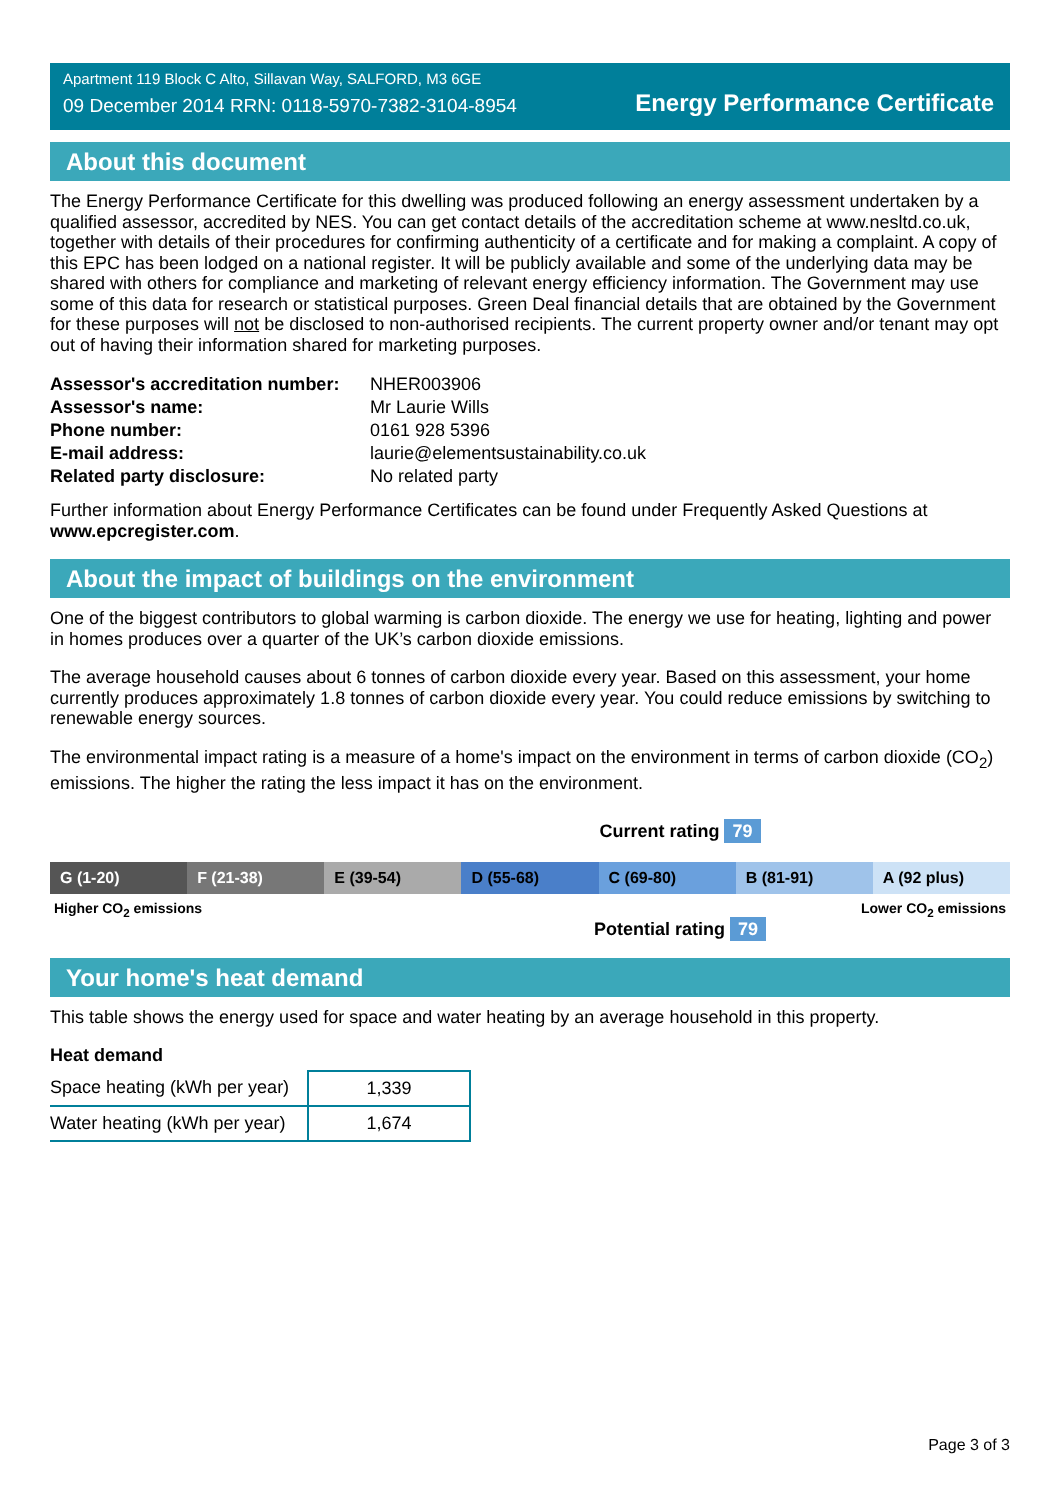Apartment 119 Block C Alto, Sillavan Way, SALFORD, M3 6GE
09 December 2014 RRN: 0118-5970-7382-3104-8954
Energy Performance Certificate
About this document
The Energy Performance Certificate for this dwelling was produced following an energy assessment undertaken by a qualified assessor, accredited by NES. You can get contact details of the accreditation scheme at www.nesltd.co.uk, together with details of their procedures for confirming authenticity of a certificate and for making a complaint. A copy of this EPC has been lodged on a national register. It will be publicly available and some of the underlying data may be shared with others for compliance and marketing of relevant energy efficiency information. The Government may use some of this data for research or statistical purposes. Green Deal financial details that are obtained by the Government for these purposes will not be disclosed to non-authorised recipients. The current property owner and/or tenant may opt out of having their information shared for marketing purposes.
| Assessor's accreditation number: | NHER003906 |
| Assessor's name: | Mr Laurie Wills |
| Phone number: | 0161 928 5396 |
| E-mail address: | laurie@elementsustainability.co.uk |
| Related party disclosure: | No related party |
Further information about Energy Performance Certificates can be found under Frequently Asked Questions at www.epcregister.com.
About the impact of buildings on the environment
One of the biggest contributors to global warming is carbon dioxide. The energy we use for heating, lighting and power in homes produces over a quarter of the UK’s carbon dioxide emissions.
The average household causes about 6 tonnes of carbon dioxide every year. Based on this assessment, your home currently produces approximately 1.8 tonnes of carbon dioxide every year. You could reduce emissions by switching to renewable energy sources.
The environmental impact rating is a measure of a home's impact on the environment in terms of carbon dioxide (CO<sub>2</sub>) emissions. The higher the rating the less impact it has on the environment.
Current rating 79
G (1-20) F (21-38) E (39-54) D (55-68) C (69-80) B (81-91) A (92 plus)
Higher CO<sub>2</sub> emissions Lower CO<sub>2</sub> emissions
Potential rating 79
Your home's heat demand
This table shows the energy used for space and water heating by an average household in this property.
Heat demand
| Space heating (kWh per year) | 1,339 |
| Water heating (kWh per year) | 1,674 |
Page 3 of 3